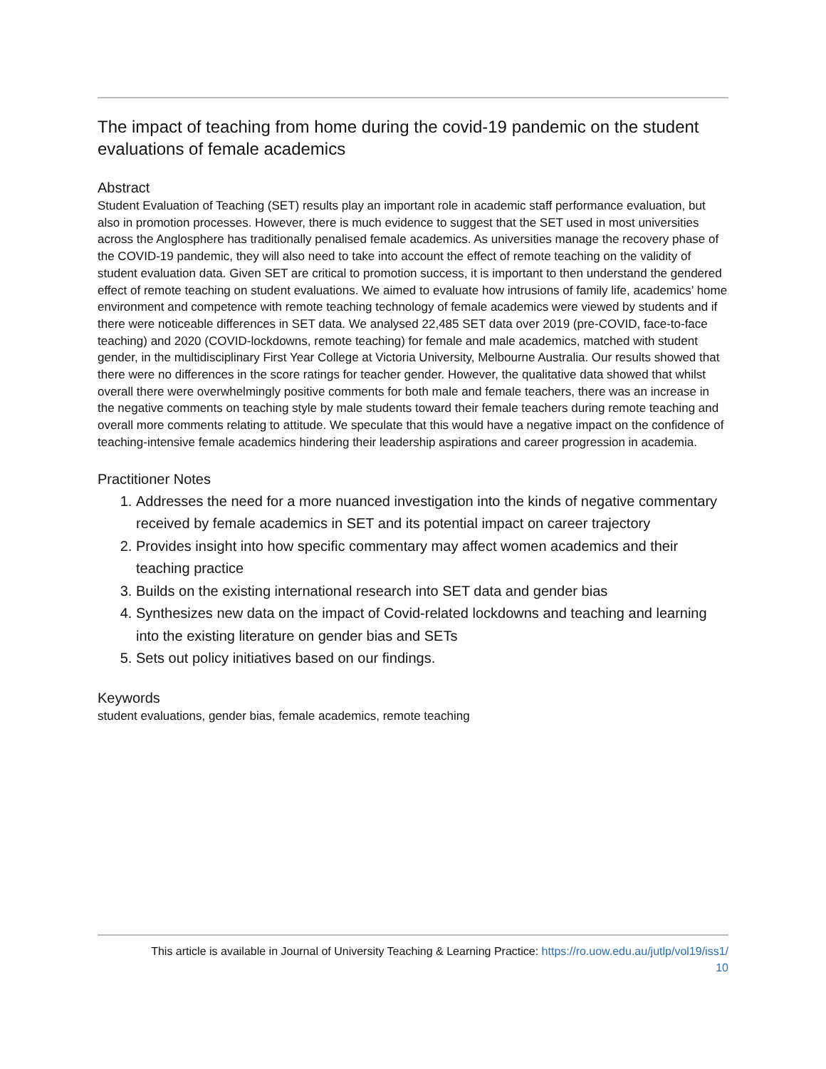The impact of teaching from home during the covid-19 pandemic on the student evaluations of female academics
Abstract
Student Evaluation of Teaching (SET) results play an important role in academic staff performance evaluation, but also in promotion processes. However, there is much evidence to suggest that the SET used in most universities across the Anglosphere has traditionally penalised female academics. As universities manage the recovery phase of the COVID-19 pandemic, they will also need to take into account the effect of remote teaching on the validity of student evaluation data. Given SET are critical to promotion success, it is important to then understand the gendered effect of remote teaching on student evaluations. We aimed to evaluate how intrusions of family life, academics’ home environment and competence with remote teaching technology of female academics were viewed by students and if there were noticeable differences in SET data. We analysed 22,485 SET data over 2019 (pre-COVID, face-to-face teaching) and 2020 (COVID-lockdowns, remote teaching) for female and male academics, matched with student gender, in the multidisciplinary First Year College at Victoria University, Melbourne Australia. Our results showed that there were no differences in the score ratings for teacher gender. However, the qualitative data showed that whilst overall there were overwhelmingly positive comments for both male and female teachers, there was an increase in the negative comments on teaching style by male students toward their female teachers during remote teaching and overall more comments relating to attitude. We speculate that this would have a negative impact on the confidence of teaching-intensive female academics hindering their leadership aspirations and career progression in academia.
Practitioner Notes
1. Addresses the need for a more nuanced investigation into the kinds of negative commentary received by female academics in SET and its potential impact on career trajectory
2. Provides insight into how specific commentary may affect women academics and their teaching practice
3. Builds on the existing international research into SET data and gender bias
4. Synthesizes new data on the impact of Covid-related lockdowns and teaching and learning into the existing literature on gender bias and SETs
5. Sets out policy initiatives based on our findings.
Keywords
student evaluations, gender bias, female academics, remote teaching
This article is available in Journal of University Teaching & Learning Practice: https://ro.uow.edu.au/jutlp/vol19/iss1/
10